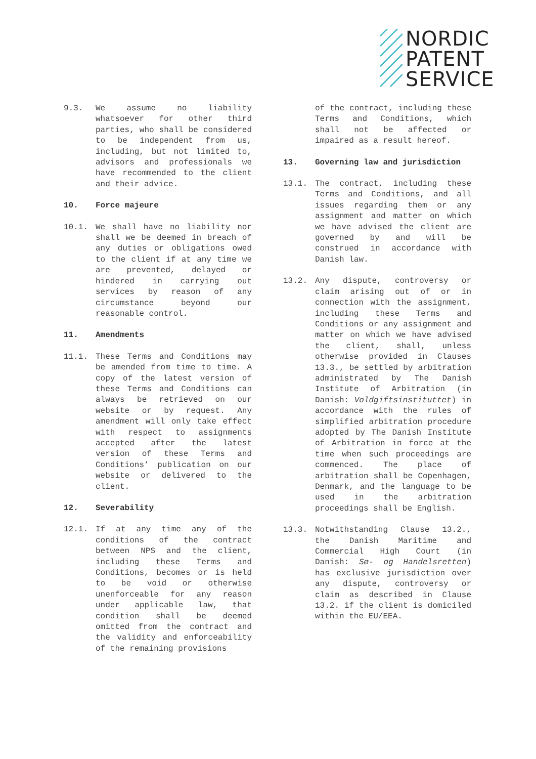NORDIC
PATENT
SERVICE
9.3. We assume no liability whatsoever for other third parties, who shall be considered to be independent from us, including, but not limited to, advisors and professionals we have recommended to the client and their advice.
10. Force majeure
10.1. We shall have no liability nor shall we be deemed in breach of any duties or obligations owed to the client if at any time we are prevented, delayed or hindered in carrying out services by reason of any circumstance beyond our reasonable control.
11. Amendments
11.1. These Terms and Conditions may be amended from time to time. A copy of the latest version of these Terms and Conditions can always be retrieved on our website or by request. Any amendment will only take effect with respect to assignments accepted after the latest version of these Terms and Conditions’ publication on our website or delivered to the client.
12. Severability
12.1. If at any time any of the conditions of the contract between NPS and the client, including these Terms and Conditions, becomes or is held to be void or otherwise unenforceable for any reason under applicable law, that condition shall be deemed omitted from the contract and the validity and enforceability of the remaining provisions
of the contract, including these Terms and Conditions, which shall not be affected or impaired as a result hereof.
13. Governing law and jurisdiction
13.1. The contract, including these Terms and Conditions, and all issues regarding them or any assignment and matter on which we have advised the client are governed by and will be construed in accordance with Danish law.
13.2. Any dispute, controversy or claim arising out of or in connection with the assignment, including these Terms and Conditions or any assignment and matter on which we have advised the client, shall, unless otherwise provided in Clauses 13.3., be settled by arbitration administrated by The Danish Institute of Arbitration (in Danish: Voldgiftsinstituttet) in accordance with the rules of simplified arbitration procedure adopted by The Danish Institute of Arbitration in force at the time when such proceedings are commenced. The place of arbitration shall be Copenhagen, Denmark, and the language to be used in the arbitration proceedings shall be English.
13.3. Notwithstanding Clause 13.2., the Danish Maritime and Commercial High Court (in Danish: Sø- og Handelsretten) has exclusive jurisdiction over any dispute, controversy or claim as described in Clause 13.2. if the client is domiciled within the EU/EEA.